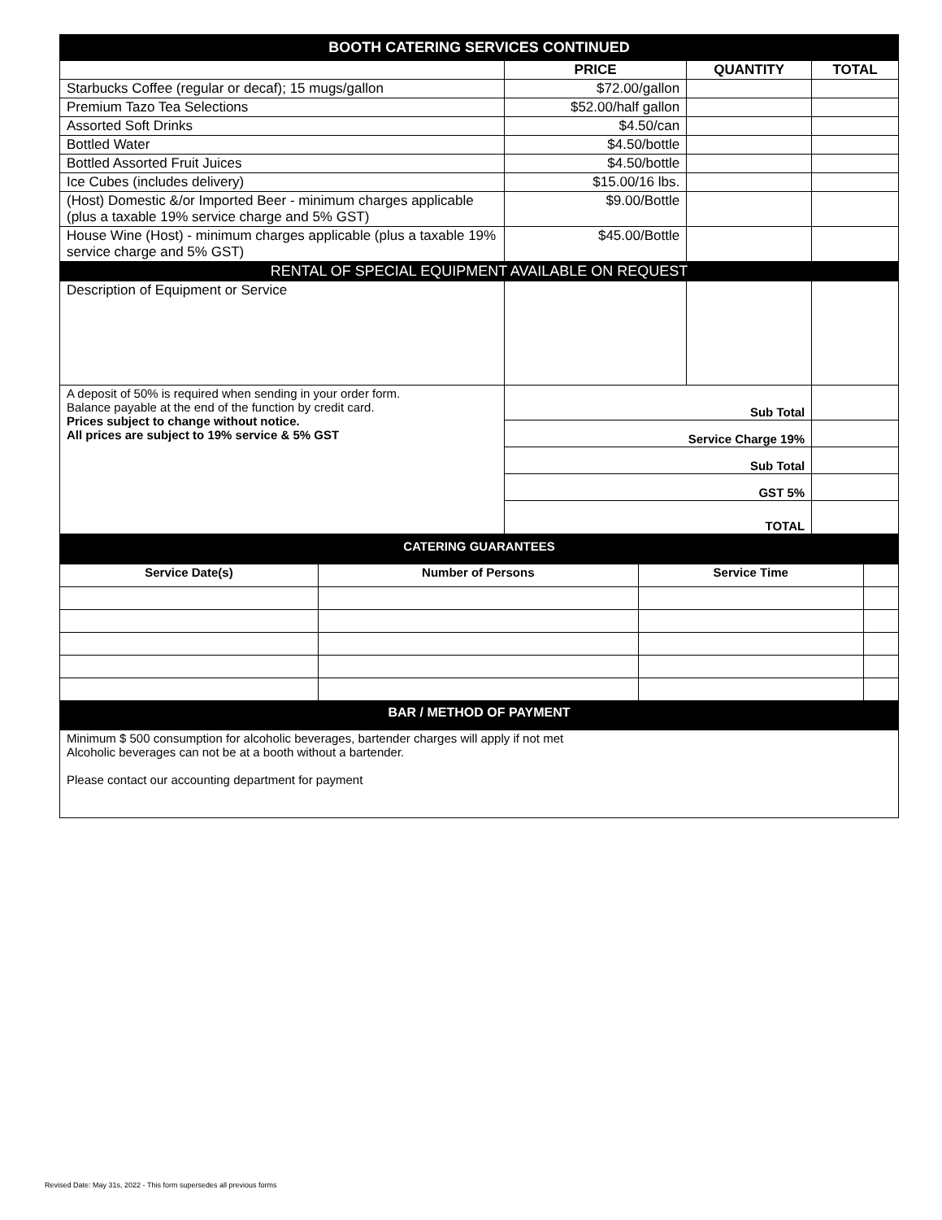| BOOTH CATERING SERVICES CONTINUED | | | |
| | PRICE | QUANTITY | TOTAL |
| Starbucks Coffee (regular or decaf); 15 mugs/gallon | $72.00/gallon | | |
| Premium Tazo Tea Selections | $52.00/half gallon | | |
| Assorted Soft Drinks | $4.50/can | | |
| Bottled Water | $4.50/bottle | | |
| Bottled Assorted Fruit Juices | $4.50/bottle | | |
| Ice Cubes (includes delivery) | $15.00/16 lbs. | | |
| (Host) Domestic &/or Imported Beer - minimum charges applicable (plus a taxable 19% service charge and 5% GST) | $9.00/Bottle | | |
| House Wine (Host) - minimum charges applicable (plus a taxable 19% service charge and 5% GST) | $45.00/Bottle | | |
| RENTAL OF SPECIAL EQUIPMENT AVAILABLE ON REQUEST | | | |
| Description of Equipment or Service | | | |
| A deposit of 50% is required when sending in your order form. Balance payable at the end of the function by credit card. Prices subject to change without notice. All prices are subject to 19% service & 5% GST | Sub Total | | |
| | Service Charge 19% | | |
| | Sub Total | | |
| | GST 5% | | |
| | TOTAL | | |
| CATERING GUARANTEES | | | |
| Service Date(s) | Number of Persons | Service Time | |
| BAR / METHOD OF PAYMENT | | | |
| Minimum $ 500 consumption for alcoholic beverages, bartender charges will apply if not met Alcoholic beverages can not be at a booth without a bartender. Please contact our accounting department for payment | | | |
Revised Date: May 31s, 2022 - This form supersedes all previous forms